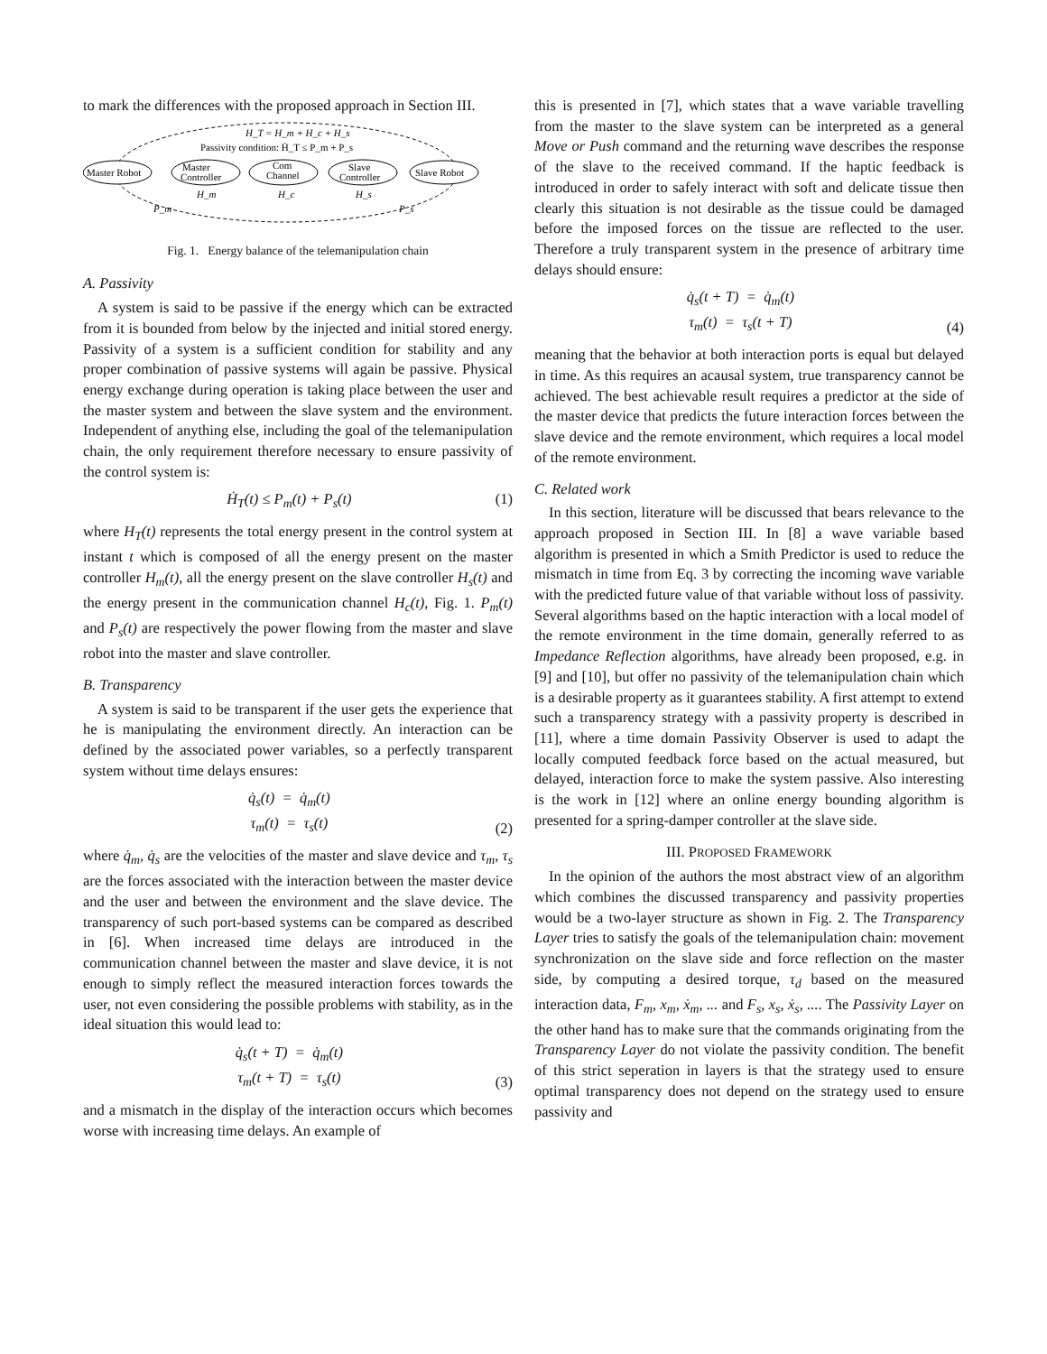to mark the differences with the proposed approach in Section III.
H_T = H_m + H_c + H_s
Passivity condition: Ḣ_T ≤ P_m + P_s
Master Robot
Master
Controller
Com
Channel
Slave
Controller
Slave Robot
H_m
H_c
H_s
P_m
P_s
Fig. 1. Energy balance of the telemanipulation chain
A. Passivity
A system is said to be passive if the energy which can be extracted from it is bounded from below by the injected and initial stored energy. Passivity of a system is a sufficient condition for stability and any proper combination of passive systems will again be passive. Physical energy exchange during operation is taking place between the user and the master system and between the slave system and the environment. Independent of anything else, including the goal of the telemanipulation chain, the only requirement therefore necessary to ensure passivity of the control system is:
Ḣ<sub>T</sub>(t) ≤ P<sub>m</sub>(t) + P<sub>s</sub>(t) (1)
where H<sub>T</sub>(t) represents the total energy present in the control system at instant t which is composed of all the energy present on the master controller H<sub>m</sub>(t), all the energy present on the slave controller H<sub>s</sub>(t) and the energy present in the communication channel H<sub>c</sub>(t), Fig. 1. P<sub>m</sub>(t) and P<sub>s</sub>(t) are respectively the power flowing from the master and slave robot into the master and slave controller.
B. Transparency
A system is said to be transparent if the user gets the experience that he is manipulating the environment directly. An interaction can be defined by the associated power variables, so a perfectly transparent system without time delays ensures:
q̇<sub>s</sub>(t) = q̇<sub>m</sub>(t)
τ<sub>m</sub>(t) = τ<sub>s</sub>(t) (2)
where q̇<sub>m</sub>, q̇<sub>s</sub> are the velocities of the master and slave device and τ<sub>m</sub>, τ<sub>s</sub> are the forces associated with the interaction between the master device and the user and between the environment and the slave device. The transparency of such port-based systems can be compared as described in [6]. When increased time delays are introduced in the communication channel between the master and slave device, it is not enough to simply reflect the measured interaction forces towards the user, not even considering the possible problems with stability, as in the ideal situation this would lead to:
q̇<sub>s</sub>(t + T) = q̇<sub>m</sub>(t)
τ<sub>m</sub>(t + T) = τ<sub>s</sub>(t) (3)
and a mismatch in the display of the interaction occurs which becomes worse with increasing time delays. An example of
this is presented in [7], which states that a wave variable travelling from the master to the slave system can be interpreted as a general Move or Push command and the returning wave describes the response of the slave to the received command. If the haptic feedback is introduced in order to safely interact with soft and delicate tissue then clearly this situation is not desirable as the tissue could be damaged before the imposed forces on the tissue are reflected to the user. Therefore a truly transparent system in the presence of arbitrary time delays should ensure:
q̇<sub>s</sub>(t + T) = q̇<sub>m</sub>(t)
τ<sub>m</sub>(t) = τ<sub>s</sub>(t + T) (4)
meaning that the behavior at both interaction ports is equal but delayed in time. As this requires an acausal system, true transparency cannot be achieved. The best achievable result requires a predictor at the side of the master device that predicts the future interaction forces between the slave device and the remote environment, which requires a local model of the remote environment.
C. Related work
In this section, literature will be discussed that bears relevance to the approach proposed in Section III. In [8] a wave variable based algorithm is presented in which a Smith Predictor is used to reduce the mismatch in time from Eq. 3 by correcting the incoming wave variable with the predicted future value of that variable without loss of passivity. Several algorithms based on the haptic interaction with a local model of the remote environment in the time domain, generally referred to as Impedance Reflection algorithms, have already been proposed, e.g. in [9] and [10], but offer no passivity of the telemanipulation chain which is a desirable property as it guarantees stability. A first attempt to extend such a transparency strategy with a passivity property is described in [11], where a time domain Passivity Observer is used to adapt the locally computed feedback force based on the actual measured, but delayed, interaction force to make the system passive. Also interesting is the work in [12] where an online energy bounding algorithm is presented for a spring-damper controller at the slave side.
III. PROPOSED FRAMEWORK
In the opinion of the authors the most abstract view of an algorithm which combines the discussed transparency and passivity properties would be a two-layer structure as shown in Fig. 2. The Transparency Layer tries to satisfy the goals of the telemanipulation chain: movement synchronization on the slave side and force reflection on the master side, by computing a desired torque, τ<sub>d</sub> based on the measured interaction data, F<sub>m</sub>, x<sub>m</sub>, ẋ<sub>m</sub>, ... and F<sub>s</sub>, x<sub>s</sub>, ẋ<sub>s</sub>, .... The Passivity Layer on the other hand has to make sure that the commands originating from the Transparency Layer do not violate the passivity condition. The benefit of this strict seperation in layers is that the strategy used to ensure optimal transparency does not depend on the strategy used to ensure passivity and